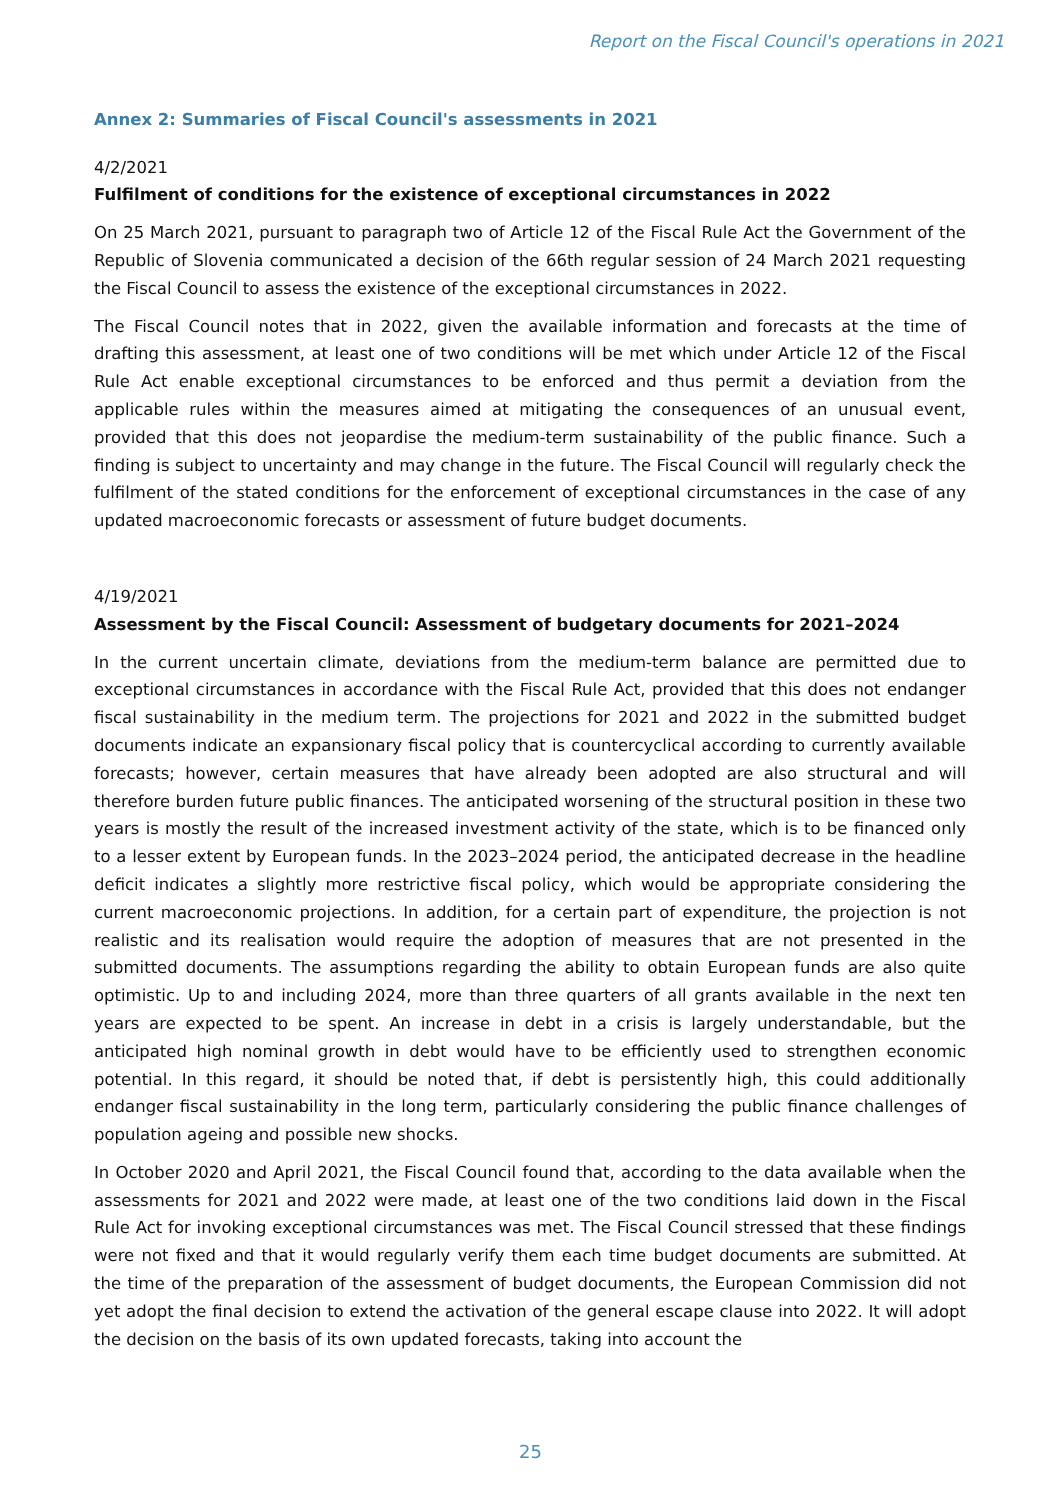Report on the Fiscal Council's operations in 2021
Annex 2: Summaries of Fiscal Council's assessments in 2021
4/2/2021
Fulfilment of conditions for the existence of exceptional circumstances in 2022
On 25 March 2021, pursuant to paragraph two of Article 12 of the Fiscal Rule Act the Government of the Republic of Slovenia communicated a decision of the 66th regular session of 24 March 2021 requesting the Fiscal Council to assess the existence of the exceptional circumstances in 2022.
The Fiscal Council notes that in 2022, given the available information and forecasts at the time of drafting this assessment, at least one of two conditions will be met which under Article 12 of the Fiscal Rule Act enable exceptional circumstances to be enforced and thus permit a deviation from the applicable rules within the measures aimed at mitigating the consequences of an unusual event, provided that this does not jeopardise the medium-term sustainability of the public finance. Such a finding is subject to uncertainty and may change in the future. The Fiscal Council will regularly check the fulfilment of the stated conditions for the enforcement of exceptional circumstances in the case of any updated macroeconomic forecasts or assessment of future budget documents.
4/19/2021
Assessment by the Fiscal Council: Assessment of budgetary documents for 2021–2024
In the current uncertain climate, deviations from the medium-term balance are permitted due to exceptional circumstances in accordance with the Fiscal Rule Act, provided that this does not endanger fiscal sustainability in the medium term. The projections for 2021 and 2022 in the submitted budget documents indicate an expansionary fiscal policy that is countercyclical according to currently available forecasts; however, certain measures that have already been adopted are also structural and will therefore burden future public finances. The anticipated worsening of the structural position in these two years is mostly the result of the increased investment activity of the state, which is to be financed only to a lesser extent by European funds. In the 2023–2024 period, the anticipated decrease in the headline deficit indicates a slightly more restrictive fiscal policy, which would be appropriate considering the current macroeconomic projections. In addition, for a certain part of expenditure, the projection is not realistic and its realisation would require the adoption of measures that are not presented in the submitted documents. The assumptions regarding the ability to obtain European funds are also quite optimistic. Up to and including 2024, more than three quarters of all grants available in the next ten years are expected to be spent. An increase in debt in a crisis is largely understandable, but the anticipated high nominal growth in debt would have to be efficiently used to strengthen economic potential. In this regard, it should be noted that, if debt is persistently high, this could additionally endanger fiscal sustainability in the long term, particularly considering the public finance challenges of population ageing and possible new shocks.
In October 2020 and April 2021, the Fiscal Council found that, according to the data available when the assessments for 2021 and 2022 were made, at least one of the two conditions laid down in the Fiscal Rule Act for invoking exceptional circumstances was met. The Fiscal Council stressed that these findings were not fixed and that it would regularly verify them each time budget documents are submitted. At the time of the preparation of the assessment of budget documents, the European Commission did not yet adopt the final decision to extend the activation of the general escape clause into 2022. It will adopt the decision on the basis of its own updated forecasts, taking into account the
25